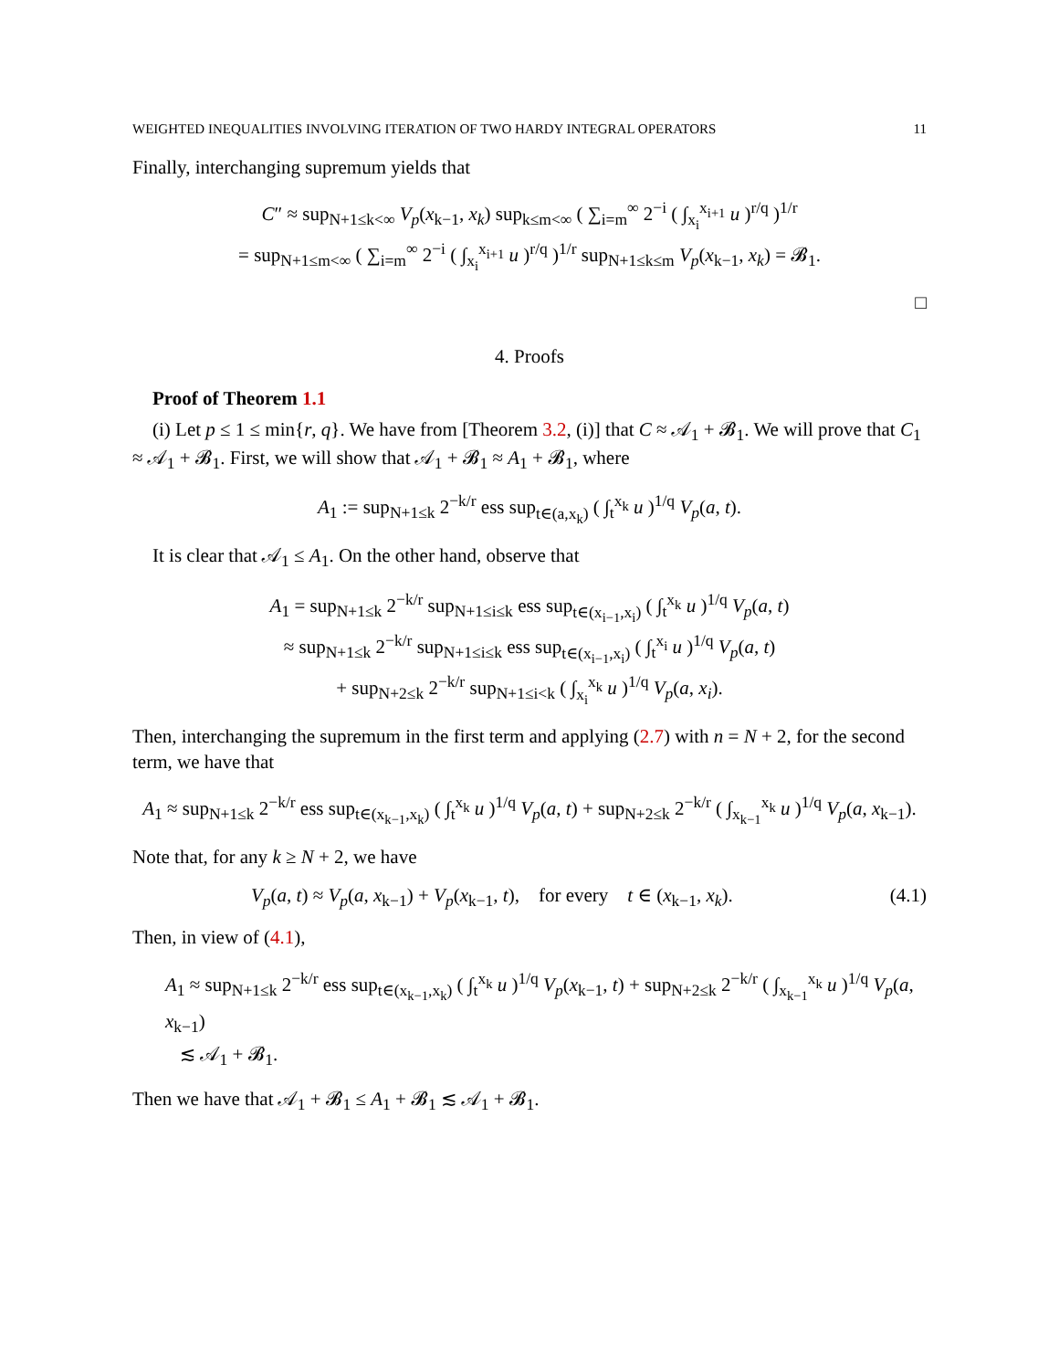WEIGHTED INEQUALITIES INVOLVING ITERATION OF TWO HARDY INTEGRAL OPERATORS 11
Finally, interchanging supremum yields that
C″ ≈ sup<sub>N+1≤k<∞</sub> V<sub>p</sub>(x<sub>k−1</sub>, x<sub>k</sub>) sup<sub>k≤m<∞</sub> ( ∑<sub>i=m</sub><sup>∞</sup> 2<sup>−i</sup> ( ∫<sub>x<sub>i</sub></sub><sup>x<sub>i+1</sub></sup> u )<sup>r/q</sup> )<sup>1/r</sup>
= sup<sub>N+1≤m<∞</sub> ( ∑<sub>i=m</sub><sup>∞</sup> 2<sup>−i</sup> ( ∫<sub>x<sub>i</sub></sub><sup>x<sub>i+1</sub></sup> u )<sup>r/q</sup> )<sup>1/r</sup> sup<sub>N+1≤k≤m</sub> V<sub>p</sub>(x<sub>k−1</sub>, x<sub>k</sub>) = 𝓑<sub>1</sub>.
□
4. Proofs
Proof of Theorem 1.1
(i) Let p ≤ 1 ≤ min{r, q}. We have from [Theorem 3.2, (i)] that C ≈ 𝒜<sub>1</sub> + 𝓑<sub>1</sub>. We will prove that C<sub>1</sub> ≈ 𝒜<sub>1</sub> + 𝓑<sub>1</sub>. First, we will show that 𝒜<sub>1</sub> + 𝓑<sub>1</sub> ≈ A<sub>1</sub> + 𝓑<sub>1</sub>, where
A<sub>1</sub> := sup<sub>N+1≤k</sub> 2<sup>−k/r</sup> ess sup<sub>t∈(a,x<sub>k</sub>)</sub> ( ∫<sub>t</sub><sup>x<sub>k</sub></sup> u )<sup>1/q</sup> V<sub>p</sub>(a, t).
It is clear that 𝒜<sub>1</sub> ≤ A<sub>1</sub>. On the other hand, observe that
A<sub>1</sub> = sup<sub>N+1≤k</sub> 2<sup>−k/r</sup> sup<sub>N+1≤i≤k</sub> ess sup<sub>t∈(x<sub>i−1</sub>,x<sub>i</sub>)</sub> ( ∫<sub>t</sub><sup>x<sub>k</sub></sup> u )<sup>1/q</sup> V<sub>p</sub>(a, t)
≈ sup<sub>N+1≤k</sub> 2<sup>−k/r</sup> sup<sub>N+1≤i≤k</sub> ess sup<sub>t∈(x<sub>i−1</sub>,x<sub>i</sub>)</sub> ( ∫<sub>t</sub><sup>x<sub>i</sub></sup> u )<sup>1/q</sup> V<sub>p</sub>(a, t)
+ sup<sub>N+2≤k</sub> 2<sup>−k/r</sup> sup<sub>N+1≤i<k</sub> ( ∫<sub>x<sub>i</sub></sub><sup>x<sub>k</sub></sup> u )<sup>1/q</sup> V<sub>p</sub>(a, x<sub>i</sub>).
Then, interchanging the supremum in the first term and applying (2.7) with n = N + 2, for the second term, we have that
A<sub>1</sub> ≈ sup<sub>N+1≤k</sub> 2<sup>−k/r</sup> ess sup<sub>t∈(x<sub>k−1</sub>,x<sub>k</sub>)</sub> ( ∫<sub>t</sub><sup>x<sub>k</sub></sup> u )<sup>1/q</sup> V<sub>p</sub>(a, t) + sup<sub>N+2≤k</sub> 2<sup>−k/r</sup> ( ∫<sub>x<sub>k−1</sub></sub><sup>x<sub>k</sub></sup> u )<sup>1/q</sup> V<sub>p</sub>(a, x<sub>k−1</sub>).
Note that, for any k ≥ N + 2, we have
V<sub>p</sub>(a, t) ≈ V<sub>p</sub>(a, x<sub>k−1</sub>) + V<sub>p</sub>(x<sub>k−1</sub>, t), for every t ∈ (x<sub>k−1</sub>, x<sub>k</sub>). (4.1)
Then, in view of (4.1),
A<sub>1</sub> ≈ sup<sub>N+1≤k</sub> 2<sup>−k/r</sup> ess sup<sub>t∈(x<sub>k−1</sub>,x<sub>k</sub>)</sub> ( ∫<sub>t</sub><sup>x<sub>k</sub></sup> u )<sup>1/q</sup> V<sub>p</sub>(x<sub>k−1</sub>, t) + sup<sub>N+2≤k</sub> 2<sup>−k/r</sup> ( ∫<sub>x<sub>k−1</sub></sub><sup>x<sub>k</sub></sup> u )<sup>1/q</sup> V<sub>p</sub>(a, x<sub>k−1</sub>)
≲ 𝒜<sub>1</sub> + 𝓑<sub>1</sub>.
Then we have that 𝒜<sub>1</sub> + 𝓑<sub>1</sub> ≤ A<sub>1</sub> + 𝓑<sub>1</sub> ≲ 𝒜<sub>1</sub> + 𝓑<sub>1</sub>.